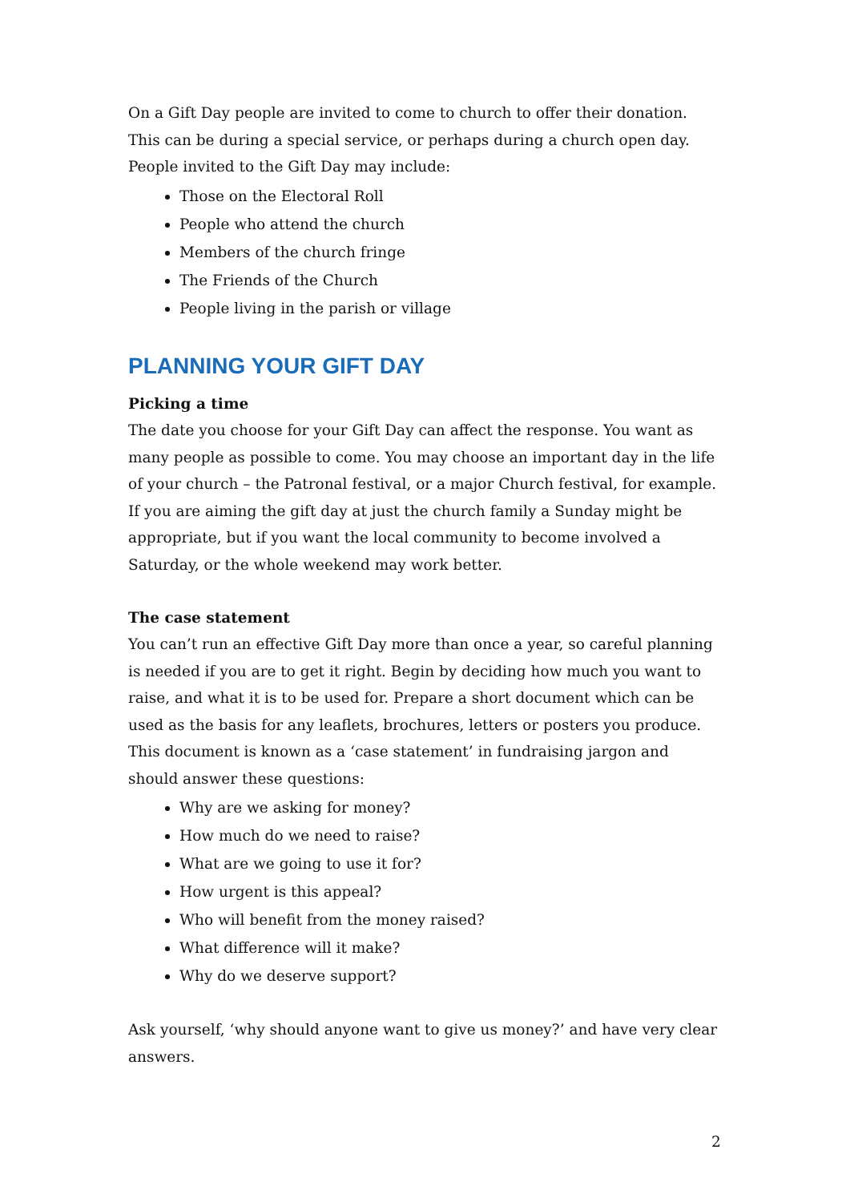On a Gift Day people are invited to come to church to offer their donation. This can be during a special service, or perhaps during a church open day. People invited to the Gift Day may include:
Those on the Electoral Roll
People who attend the church
Members of the church fringe
The Friends of the Church
People living in the parish or village
PLANNING YOUR GIFT DAY
Picking a time
The date you choose for your Gift Day can affect the response. You want as many people as possible to come. You may choose an important day in the life of your church – the Patronal festival, or a major Church festival, for example. If you are aiming the gift day at just the church family a Sunday might be appropriate, but if you want the local community to become involved a Saturday, or the whole weekend may work better.
The case statement
You can’t run an effective Gift Day more than once a year, so careful planning is needed if you are to get it right. Begin by deciding how much you want to raise, and what it is to be used for. Prepare a short document which can be used as the basis for any leaflets, brochures, letters or posters you produce. This document is known as a ‘case statement’ in fundraising jargon and should answer these questions:
Why are we asking for money?
How much do we need to raise?
What are we going to use it for?
How urgent is this appeal?
Who will benefit from the money raised?
What difference will it make?
Why do we deserve support?
Ask yourself, ‘why should anyone want to give us money?’ and have very clear answers.
2